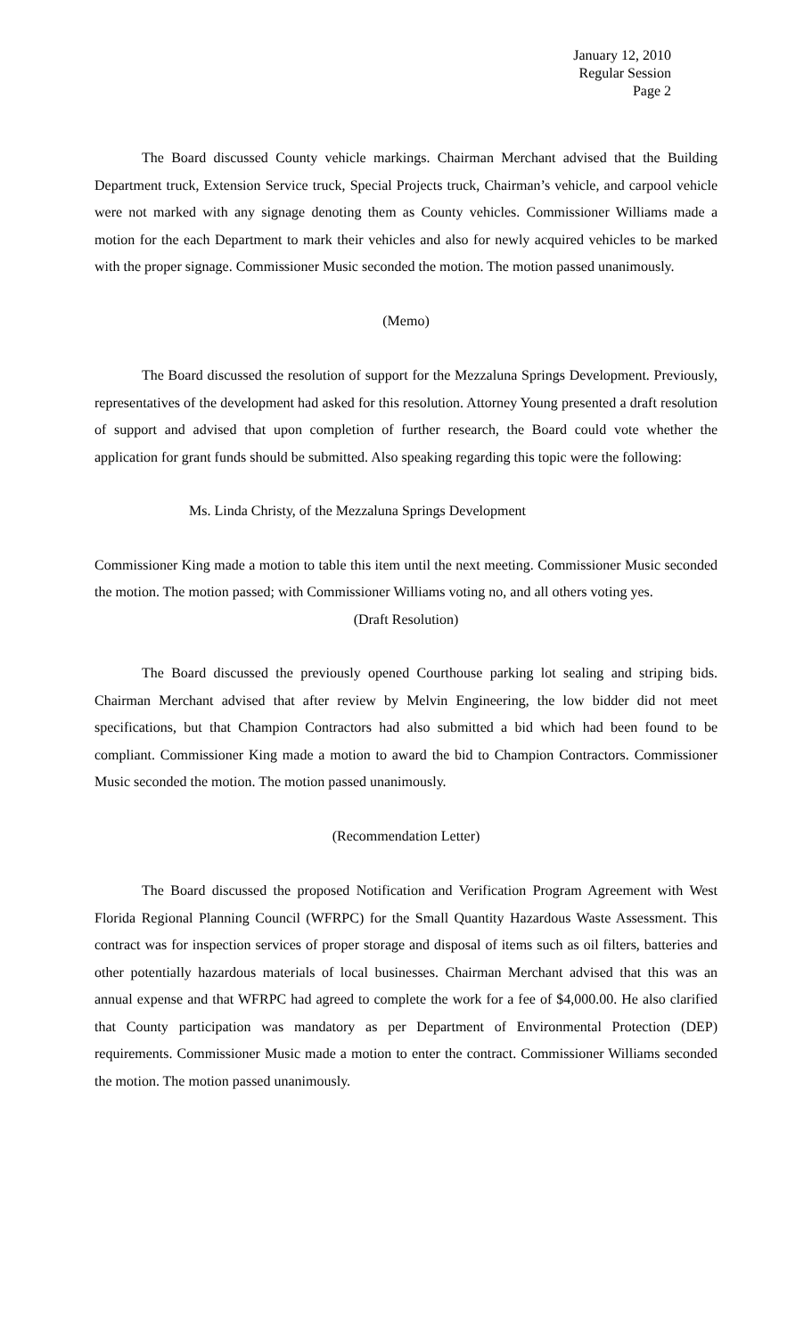January 12, 2010
Regular Session
Page 2
The Board discussed County vehicle markings. Chairman Merchant advised that the Building Department truck, Extension Service truck, Special Projects truck, Chairman’s vehicle, and carpool vehicle were not marked with any signage denoting them as County vehicles. Commissioner Williams made a motion for the each Department to mark their vehicles and also for newly acquired vehicles to be marked with the proper signage. Commissioner Music seconded the motion. The motion passed unanimously.
(Memo)
The Board discussed the resolution of support for the Mezzaluna Springs Development. Previously, representatives of the development had asked for this resolution. Attorney Young presented a draft resolution of support and advised that upon completion of further research, the Board could vote whether the application for grant funds should be submitted. Also speaking regarding this topic were the following:
Ms. Linda Christy, of the Mezzaluna Springs Development
Commissioner King made a motion to table this item until the next meeting. Commissioner Music seconded the motion. The motion passed; with Commissioner Williams voting no, and all others voting yes.
(Draft Resolution)
The Board discussed the previously opened Courthouse parking lot sealing and striping bids. Chairman Merchant advised that after review by Melvin Engineering, the low bidder did not meet specifications, but that Champion Contractors had also submitted a bid which had been found to be compliant. Commissioner King made a motion to award the bid to Champion Contractors. Commissioner Music seconded the motion. The motion passed unanimously.
(Recommendation Letter)
The Board discussed the proposed Notification and Verification Program Agreement with West Florida Regional Planning Council (WFRPC) for the Small Quantity Hazardous Waste Assessment. This contract was for inspection services of proper storage and disposal of items such as oil filters, batteries and other potentially hazardous materials of local businesses. Chairman Merchant advised that this was an annual expense and that WFRPC had agreed to complete the work for a fee of $4,000.00. He also clarified that County participation was mandatory as per Department of Environmental Protection (DEP) requirements. Commissioner Music made a motion to enter the contract. Commissioner Williams seconded the motion. The motion passed unanimously.